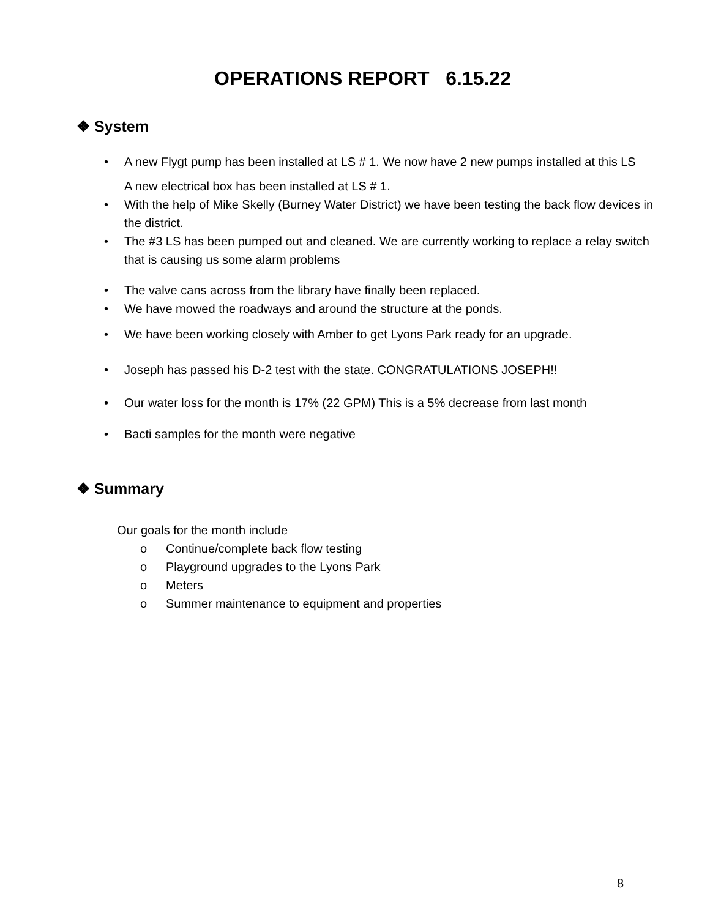OPERATIONS REPORT 6.15.22
❖ System
• A new Flygt pump has been installed at LS # 1. We now have 2 new pumps installed at this LS
A new electrical box has been installed at LS # 1.
• With the help of Mike Skelly (Burney Water District) we have been testing the back flow devices in the district.
• The #3 LS has been pumped out and cleaned. We are currently working to replace a relay switch that is causing us some alarm problems
• The valve cans across from the library have finally been replaced.
• We have mowed the roadways and around the structure at the ponds.
• We have been working closely with Amber to get Lyons Park ready for an upgrade.
• Joseph has passed his D-2 test with the state. CONGRATULATIONS JOSEPH!!
• Our water loss for the month is 17% (22 GPM) This is a 5% decrease from last month
• Bacti samples for the month were negative
❖ Summary
Our goals for the month include
o Continue/complete back flow testing
o Playground upgrades to the Lyons Park
o Meters
o Summer maintenance to equipment and properties
8